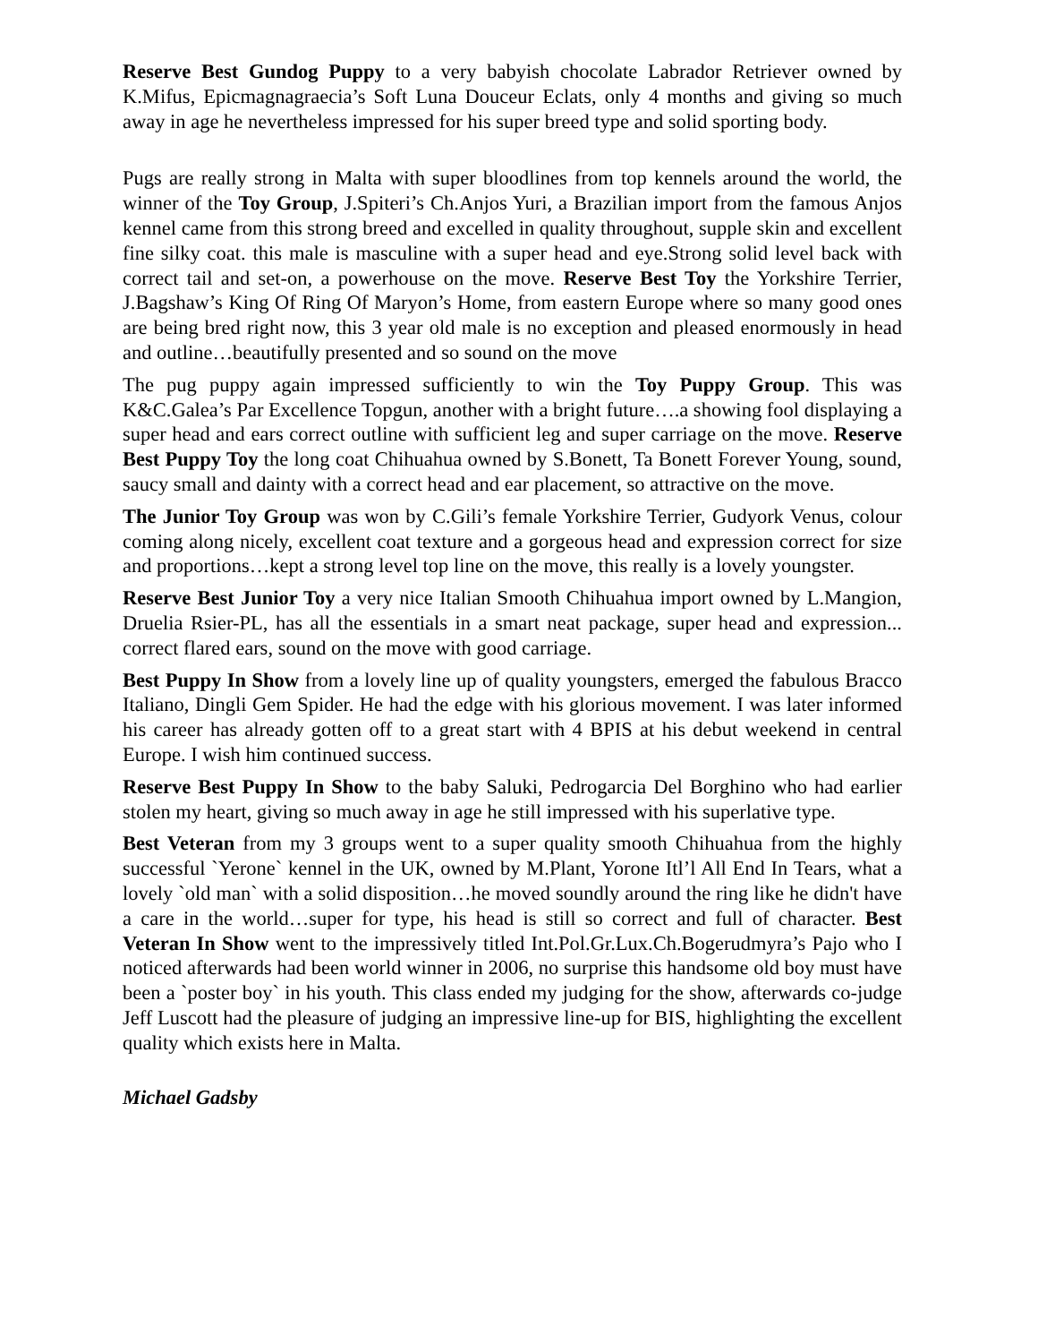Reserve Best Gundog Puppy to a very babyish chocolate Labrador Retriever owned by K.Mifus, Epicmagnagraecia’s Soft Luna Douceur Eclats, only 4 months and giving so much away in age he nevertheless impressed for his super breed type and solid sporting body.
Pugs are really strong in Malta with super bloodlines from top kennels around the world, the winner of the Toy Group, J.Spiteri’s Ch.Anjos Yuri, a Brazilian import from the famous Anjos kennel came from this strong breed and excelled in quality throughout, supple skin and excellent fine silky coat. this male is masculine with a super head and eye.Strong solid level back with correct tail and set-on, a powerhouse on the move. Reserve Best Toy the Yorkshire Terrier, J.Bagshaw’s King Of Ring Of Maryon’s Home, from eastern Europe where so many good ones are being bred right now, this 3 year old male is no exception and pleased enormously in head and outline…beautifully presented and so sound on the move
The pug puppy again impressed sufficiently to win the Toy Puppy Group. This was K&C.Galea’s Par Excellence Topgun, another with a bright future….a showing fool displaying a super head and ears correct outline with sufficient leg and super carriage on the move. Reserve Best Puppy Toy the long coat Chihuahua owned by S.Bonett, Ta Bonett Forever Young, sound, saucy small and dainty with a correct head and ear placement, so attractive on the move.
The Junior Toy Group was won by C.Gili’s female Yorkshire Terrier, Gudyork Venus, colour coming along nicely, excellent coat texture and a gorgeous head and expression correct for size and proportions…kept a strong level top line on the move, this really is a lovely youngster.
Reserve Best Junior Toy a very nice Italian Smooth Chihuahua import owned by L.Mangion, Druelia Rsier-PL, has all the essentials in a smart neat package, super head and expression... correct flared ears, sound on the move with good carriage.
Best Puppy In Show from a lovely line up of quality youngsters, emerged the fabulous Bracco Italiano, Dingli Gem Spider. He had the edge with his glorious movement. I was later informed his career has already gotten off to a great start with 4 BPIS at his debut weekend in central Europe. I wish him continued success.
Reserve Best Puppy In Show to the baby Saluki, Pedrogarcia Del Borghino who had earlier stolen my heart, giving so much away in age he still impressed with his superlative type.
Best Veteran from my 3 groups went to a super quality smooth Chihuahua from the highly successful `Yerone` kennel in the UK, owned by M.Plant, Yorone Itl’l All End In Tears, what a lovely `old man` with a solid disposition…he moved soundly around the ring like he didn't have a care in the world…super for type, his head is still so correct and full of character. Best Veteran In Show went to the impressively titled Int.Pol.Gr.Lux.Ch.Bogerudmyra’s Pajo who I noticed afterwards had been world winner in 2006, no surprise this handsome old boy must have been a `poster boy` in his youth. This class ended my judging for the show, afterwards co-judge Jeff Luscott had the pleasure of judging an impressive line-up for BIS, highlighting the excellent quality which exists here in Malta.
Michael Gadsby